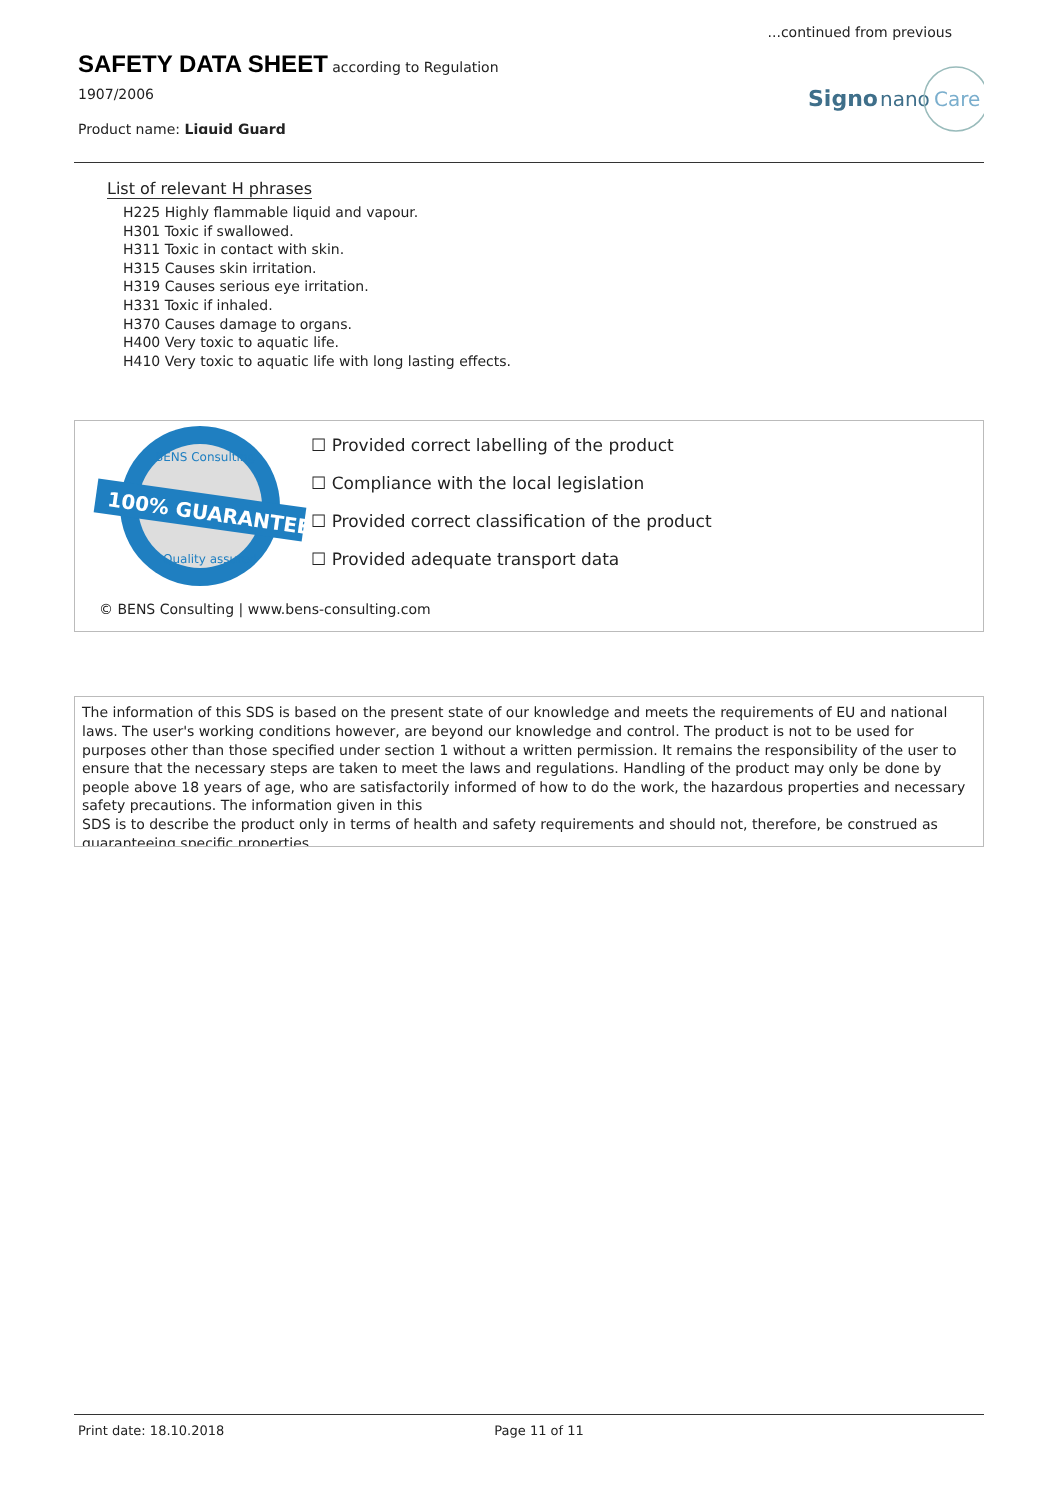...continued from previous
SAFETY DATA SHEET according to Regulation
1907/2006
Product name: Liquid Guard
Signo
nano
Care
List of relevant H phrases
H225 Highly flammable liquid and vapour.
H301 Toxic if swallowed.
H311 Toxic in contact with skin.
H315 Causes skin irritation.
H319 Causes serious eye irritation.
H331 Toxic if inhaled.
H370 Causes damage to organs.
H400 Very toxic to aquatic life.
H410 Very toxic to aquatic life with long lasting effects.
100% GUARANTEE
BENS Consulting
Quality assured
☐ Provided correct labelling of the product
☐ Compliance with the local legislation
☐ Provided correct classification of the product
☐ Provided adequate transport data
© BENS Consulting | www.bens-consulting.com
The information of this SDS is based on the present state of our knowledge and meets the requirements of EU and national laws. The user's working conditions however, are beyond our knowledge and control. The product is not to be used for purposes other than those specified under section 1 without a written permission. It remains the responsibility of the user to ensure that the necessary steps are taken to meet the laws and regulations. Handling of the product may only be done by people above 18 years of age, who are satisfactorily informed of how to do the work, the hazardous properties and necessary safety precautions. The information given in this
SDS is to describe the product only in terms of health and safety requirements and should not, therefore, be construed as guaranteeing specific properties.
Print date: 18.10.2018 Page 11 of 11